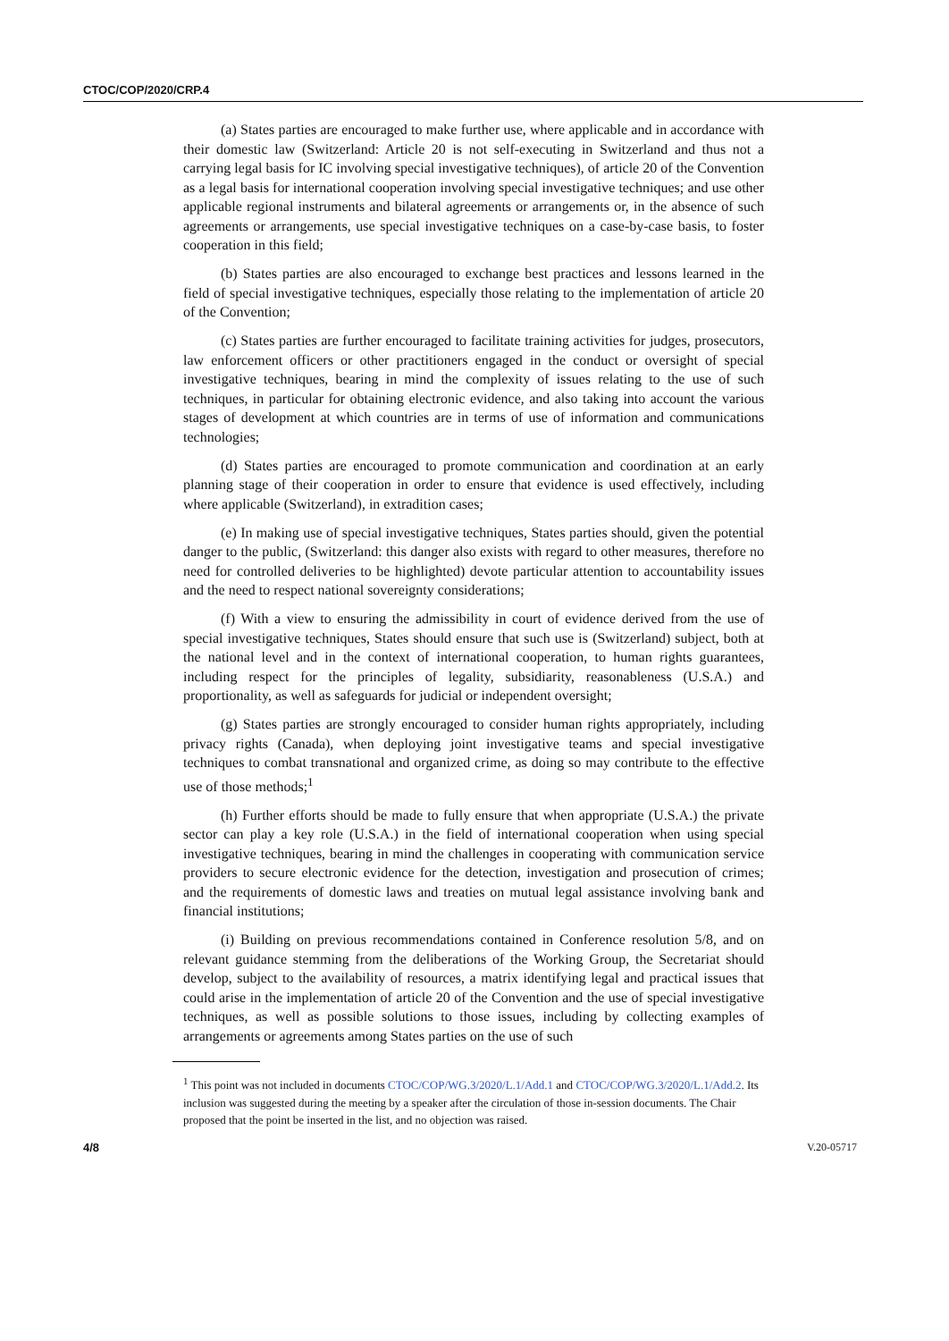CTOC/COP/2020/CRP.4
(a) States parties are encouraged to make further use, where applicable and in accordance with their domestic law (Switzerland: Article 20 is not self-executing in Switzerland and thus not a carrying legal basis for IC involving special investigative techniques), of article 20 of the Convention as a legal basis for international cooperation involving special investigative techniques; and use other applicable regional instruments and bilateral agreements or arrangements or, in the absence of such agreements or arrangements, use special investigative techniques on a case-by-case basis, to foster cooperation in this field;
(b) States parties are also encouraged to exchange best practices and lessons learned in the field of special investigative techniques, especially those relating to the implementation of article 20 of the Convention;
(c) States parties are further encouraged to facilitate training activities for judges, prosecutors, law enforcement officers or other practitioners engaged in the conduct or oversight of special investigative techniques, bearing in mind the complexity of issues relating to the use of such techniques, in particular for obtaining electronic evidence, and also taking into account the various stages of development at which countries are in terms of use of information and communications technologies;
(d) States parties are encouraged to promote communication and coordination at an early planning stage of their cooperation in order to ensure that evidence is used effectively, including where applicable (Switzerland), in extradition cases;
(e) In making use of special investigative techniques, States parties should, given the potential danger to the public, (Switzerland: this danger also exists with regard to other measures, therefore no need for controlled deliveries to be highlighted) devote particular attention to accountability issues and the need to respect national sovereignty considerations;
(f) With a view to ensuring the admissibility in court of evidence derived from the use of special investigative techniques, States should ensure that such use is (Switzerland) subject, both at the national level and in the context of international cooperation, to human rights guarantees, including respect for the principles of legality, subsidiarity, reasonableness (U.S.A.) and proportionality, as well as safeguards for judicial or independent oversight;
(g) States parties are strongly encouraged to consider human rights appropriately, including privacy rights (Canada), when deploying joint investigative teams and special investigative techniques to combat transnational and organized crime, as doing so may contribute to the effective use of those methods;<sup>1</sup>
(h) Further efforts should be made to fully ensure that when appropriate (U.S.A.) the private sector can play a key role (U.S.A.) in the field of international cooperation when using special investigative techniques, bearing in mind the challenges in cooperating with communication service providers to secure electronic evidence for the detection, investigation and prosecution of crimes; and the requirements of domestic laws and treaties on mutual legal assistance involving bank and financial institutions;
(i) Building on previous recommendations contained in Conference resolution 5/8, and on relevant guidance stemming from the deliberations of the Working Group, the Secretariat should develop, subject to the availability of resources, a matrix identifying legal and practical issues that could arise in the implementation of article 20 of the Convention and the use of special investigative techniques, as well as possible solutions to those issues, including by collecting examples of arrangements or agreements among States parties on the use of such
<sup>1</sup> This point was not included in documents CTOC/COP/WG.3/2020/L.1/Add.1 and CTOC/COP/WG.3/2020/L.1/Add.2. Its inclusion was suggested during the meeting by a speaker after the circulation of those in-session documents. The Chair proposed that the point be inserted in the list, and no objection was raised.
4/8 V.20-05717